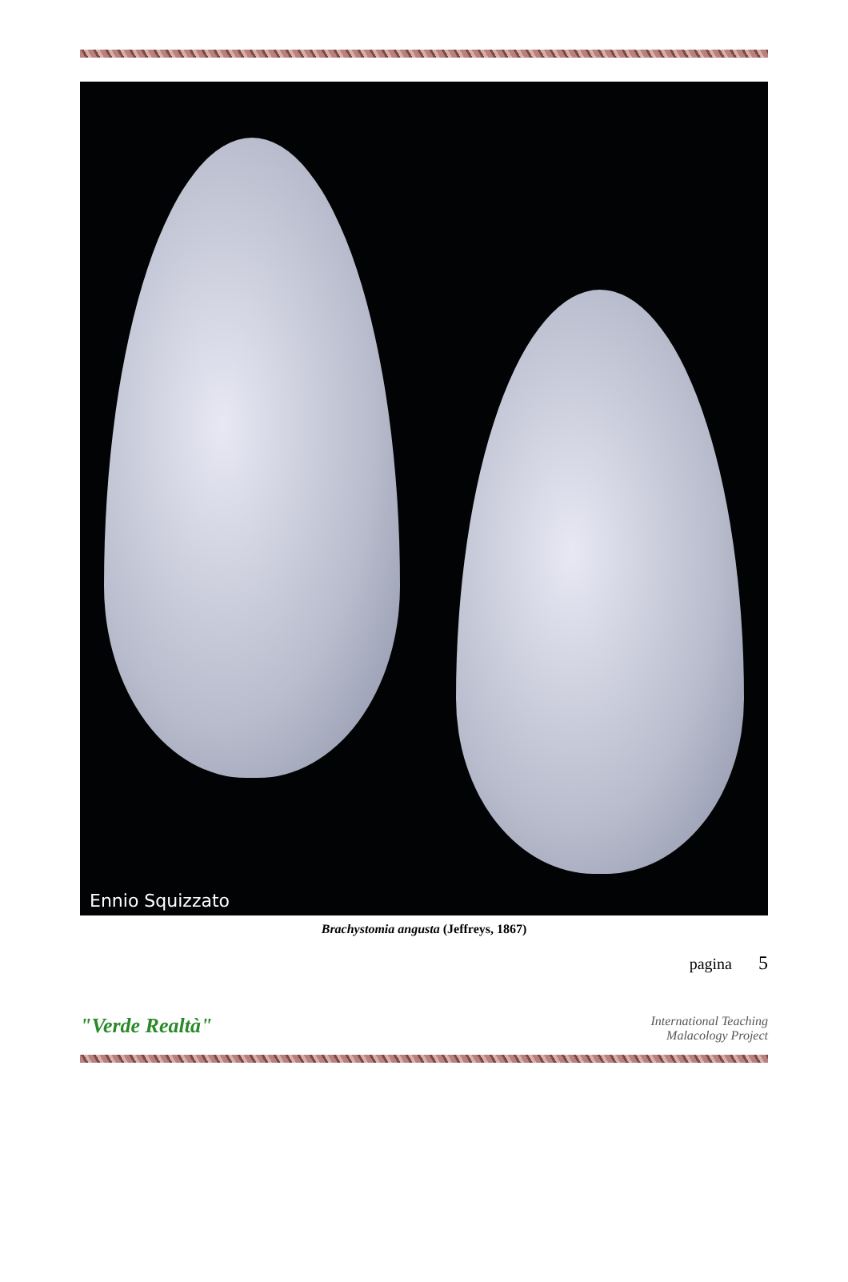Ennio Squizzato
Brachystomia angusta (Jeffreys, 1867)
pagina 5
"Verde Realtà"
International Teaching
Malacology Project